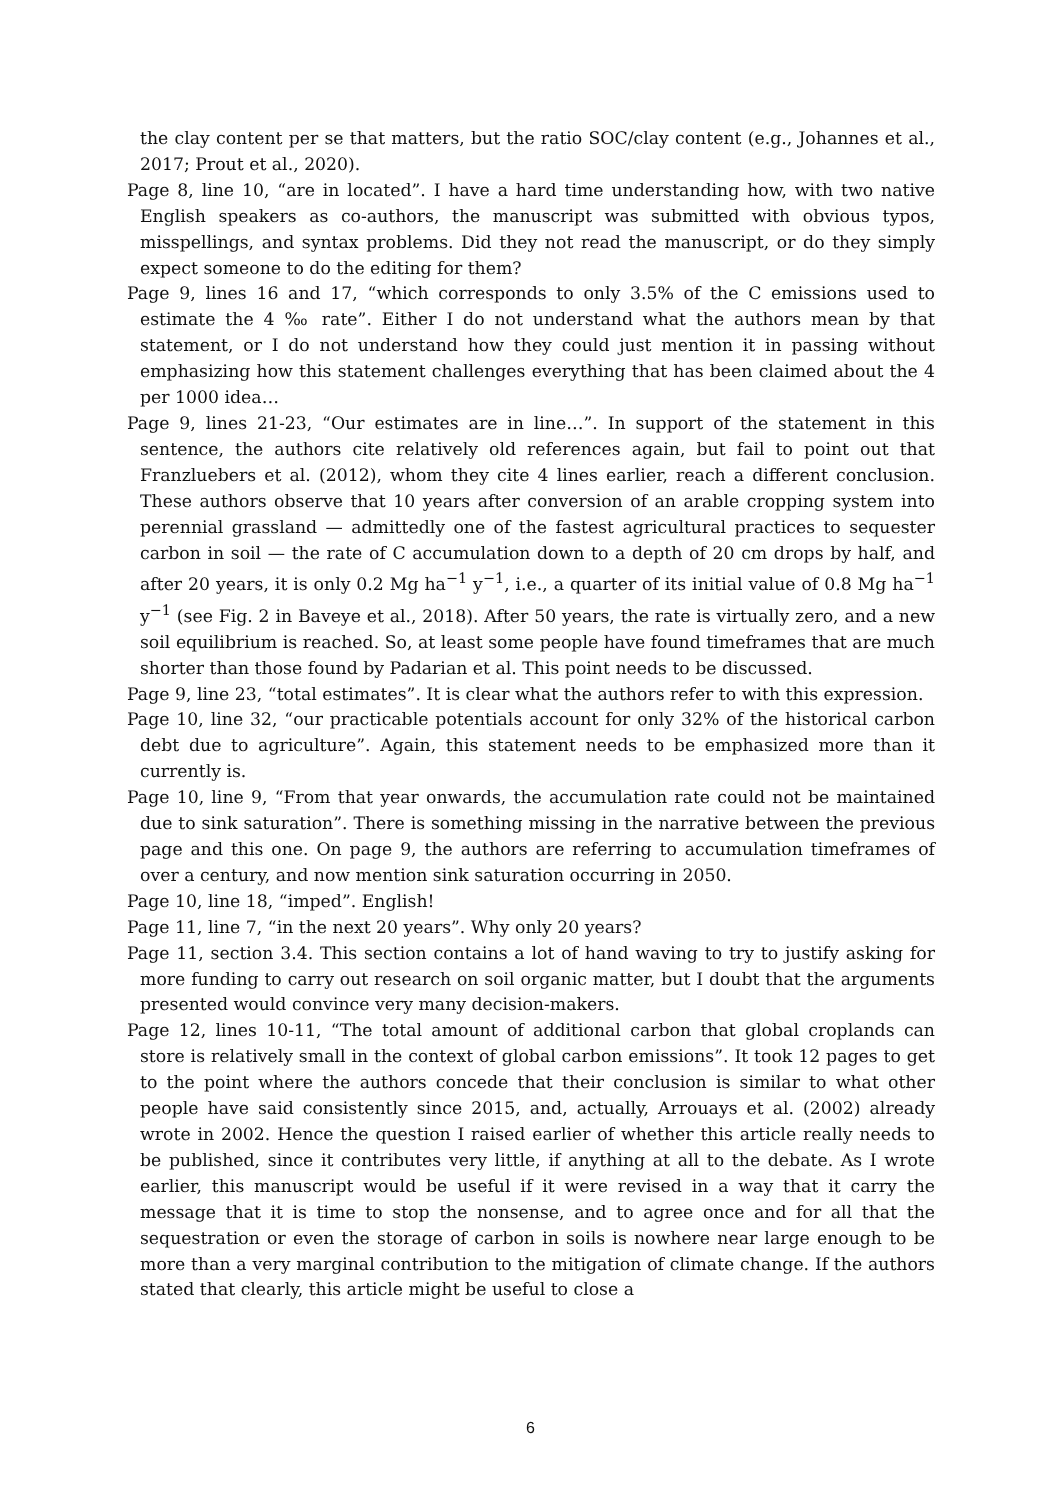the clay content per se that matters, but the ratio SOC/clay content (e.g., Johannes et al., 2017; Prout et al., 2020).
Page 8, line 10, “are in located”. I have a hard time understanding how, with two native English speakers as co-authors, the manuscript was submitted with obvious typos, misspellings, and syntax problems. Did they not read the manuscript, or do they simply expect someone to do the editing for them?
Page 9, lines 16 and 17, “which corresponds to only 3.5% of the C emissions used to estimate the 4 ‰ rate”. Either I do not understand what the authors mean by that statement, or I do not understand how they could just mention it in passing without emphasizing how this statement challenges everything that has been claimed about the 4 per 1000 idea…
Page 9, lines 21-23, “Our estimates are in line…”. In support of the statement in this sentence, the authors cite relatively old references again, but fail to point out that Franzluebers et al. (2012), whom they cite 4 lines earlier, reach a different conclusion. These authors observe that 10 years after conversion of an arable cropping system into perennial grassland — admittedly one of the fastest agricultural practices to sequester carbon in soil — the rate of C accumulation down to a depth of 20 cm drops by half, and after 20 years, it is only 0.2 Mg ha<sup>−1</sup> y<sup>−1</sup>, i.e., a quarter of its initial value of 0.8 Mg ha<sup>−1</sup> y<sup>−1</sup> (see Fig. 2 in Baveye et al., 2018). After 50 years, the rate is virtually zero, and a new soil equilibrium is reached. So, at least some people have found timeframes that are much shorter than those found by Padarian et al. This point needs to be discussed.
Page 9, line 23, “total estimates”. It is clear what the authors refer to with this expression.
Page 10, line 32, “our practicable potentials account for only 32% of the historical carbon debt due to agriculture”. Again, this statement needs to be emphasized more than it currently is.
Page 10, line 9, “From that year onwards, the accumulation rate could not be maintained due to sink saturation”. There is something missing in the narrative between the previous page and this one. On page 9, the authors are referring to accumulation timeframes of over a century, and now mention sink saturation occurring in 2050.
Page 10, line 18, “imped”. English!
Page 11, line 7, “in the next 20 years”. Why only 20 years?
Page 11, section 3.4. This section contains a lot of hand waving to try to justify asking for more funding to carry out research on soil organic matter, but I doubt that the arguments presented would convince very many decision-makers.
Page 12, lines 10-11, “The total amount of additional carbon that global croplands can store is relatively small in the context of global carbon emissions”. It took 12 pages to get to the point where the authors concede that their conclusion is similar to what other people have said consistently since 2015, and, actually, Arrouays et al. (2002) already wrote in 2002. Hence the question I raised earlier of whether this article really needs to be published, since it contributes very little, if anything at all to the debate. As I wrote earlier, this manuscript would be useful if it were revised in a way that it carry the message that it is time to stop the nonsense, and to agree once and for all that the sequestration or even the storage of carbon in soils is nowhere near large enough to be more than a very marginal contribution to the mitigation of climate change. If the authors stated that clearly, this article might be useful to close a
6